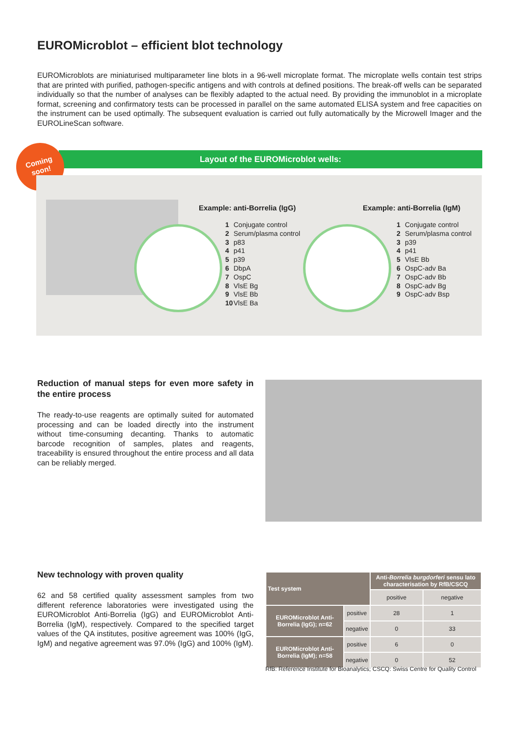EUROMicroblot – efficient blot technology
EUROMicroblots are miniaturised multiparameter line blots in a 96-well microplate format. The microplate wells contain test strips that are printed with purified, pathogen-specific antigens and with controls at defined positions. The break-off wells can be separated individually so that the number of analyses can be flexibly adapted to the actual need. By providing the immunoblot in a microplate format, screening and confirmatory tests can be processed in parallel on the same automated ELISA system and free capacities on the instrument can be used optimally. The subsequent evaluation is carried out fully automatically by the Microwell Imager and the EUROLineScan software.
Layout of the EUROMicroblot wells:
Coming
soon!
Example: anti-Borrelia (IgG)
1 Conjugate control
2 Serum/plasma control
3 p83
4 p41
5 p39
6 DbpA
7 OspC
8 VlsE Bg
9 VlsE Bb
10 VlsE Ba
Example: anti-Borrelia (IgM)
1 Conjugate control
2 Serum/plasma control
3 p39
4 p41
5 VlsE Bb
6 OspC-adv Ba
7 OspC-adv Bb
8 OspC-adv Bg
9 OspC-adv Bsp
Reduction of manual steps for even more safety in the entire process
The ready-to-use reagents are optimally suited for automated processing and can be loaded directly into the instrument without time-consuming decanting. Thanks to automatic barcode recognition of samples, plates and reagents, traceability is ensured throughout the entire process and all data can be reliably merged.
New technology with proven quality
62 and 58 certified quality assessment samples from two different reference laboratories were investigated using the EUROMicroblot Anti-Borrelia (IgG) and EUROMicroblot Anti-Borrelia (IgM), respectively. Compared to the specified target values of the QA institutes, positive agreement was 100% (IgG, IgM) and negative agreement was 97.0% (IgG) and 100% (IgM).
| Test system | | Anti- Borrelia burgdorferi sensu lato characterisation by RfB/CSCQ | |
| --- | --- | --- | --- |
| | | positive | negative |
| EUROMicroblot Anti-Borrelia (IgG); n=62 | positive | 28 | 1 |
| | negative | 0 | 33 |
| EUROMicroblot Anti-Borrelia (IgM); n=58 | positive | 6 | 0 |
| | negative | 0 | 52 |
RfB: Reference Institute for Bioanalytics; CSCQ: Swiss Centre for Quality Control